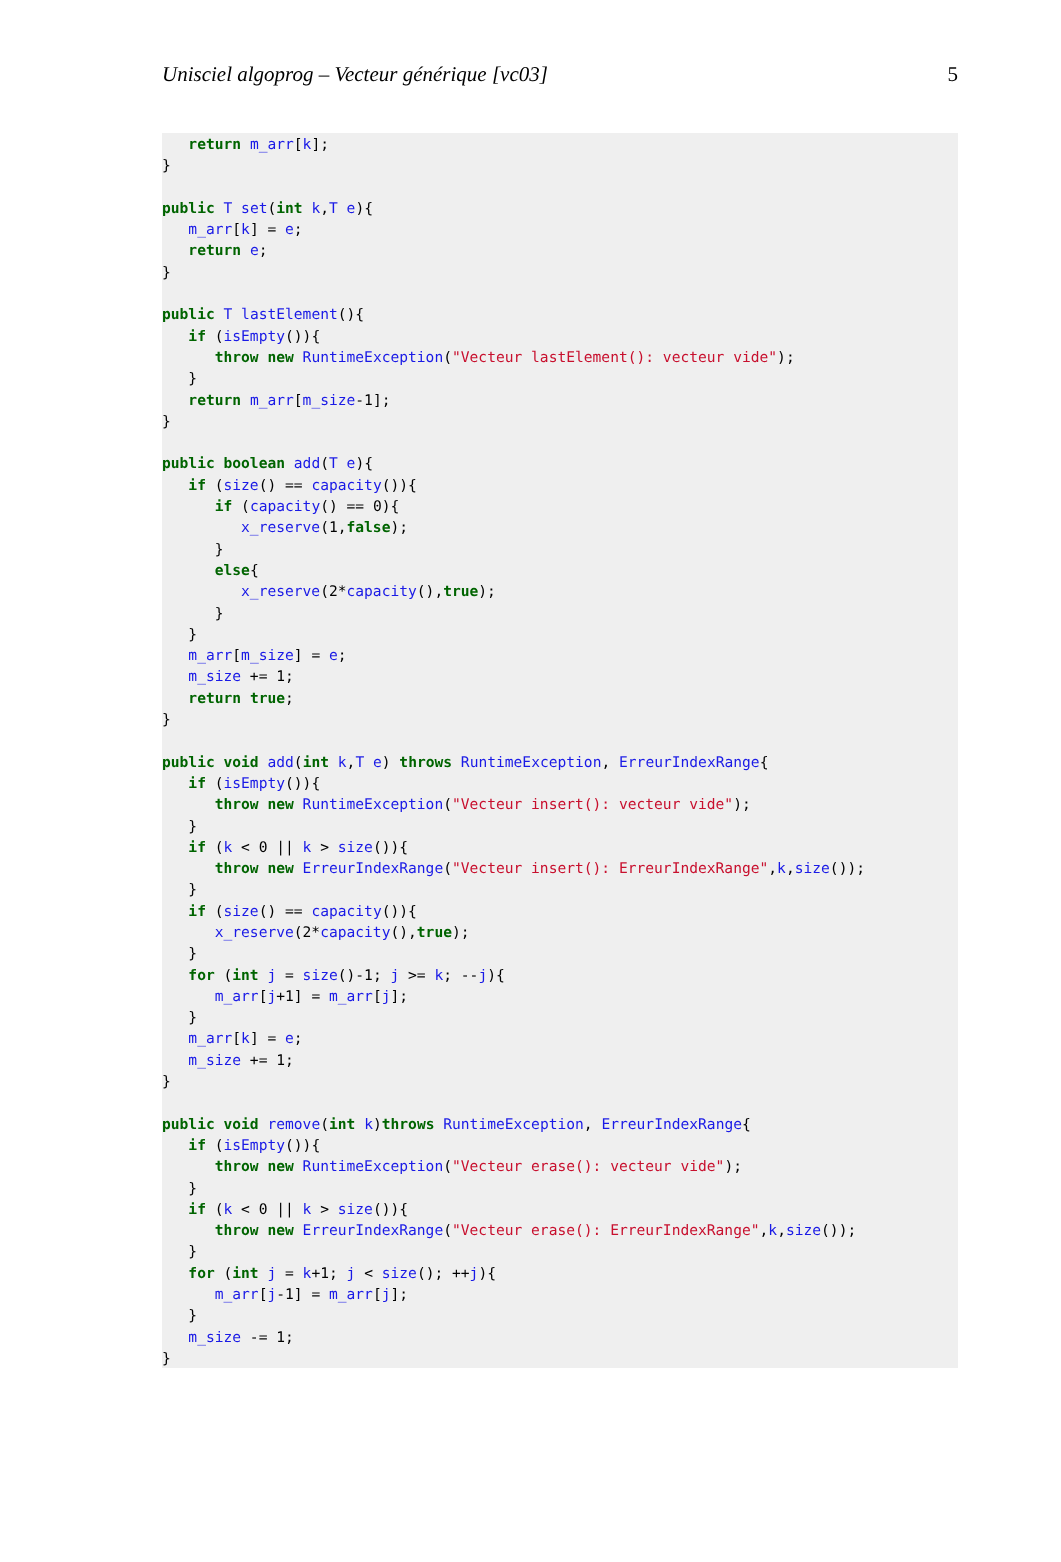Unisciel algoprog – Vecteur générique [vc03] 5
   return m_arr[k];
}

public T set(int k,T e){
   m_arr[k] = e;
   return e;
}

public T lastElement(){
   if (isEmpty()){
      throw new RuntimeException("Vecteur lastElement(): vecteur vide");
   }
   return m_arr[m_size-1];
}

public boolean add(T e){
   if (size() == capacity()){
      if (capacity() == 0){
         x_reserve(1,false);
      }
      else{
         x_reserve(2*capacity(),true);
      }
   }
   m_arr[m_size] = e;
   m_size += 1;
   return true;
}

public void add(int k,T e) throws RuntimeException, ErreurIndexRange{
   if (isEmpty()){
      throw new RuntimeException("Vecteur insert(): vecteur vide");
   }
   if (k < 0 || k > size()){
      throw new ErreurIndexRange("Vecteur insert(): ErreurIndexRange",k,size());
   }
   if (size() == capacity()){
      x_reserve(2*capacity(),true);
   }
   for (int j = size()-1; j >= k; --j){
      m_arr[j+1] = m_arr[j];
   }
   m_arr[k] = e;
   m_size += 1;
}

public void remove(int k)throws RuntimeException, ErreurIndexRange{
   if (isEmpty()){
      throw new RuntimeException("Vecteur erase(): vecteur vide");
   }
   if (k < 0 || k > size()){
      throw new ErreurIndexRange("Vecteur erase(): ErreurIndexRange",k,size());
   }
   for (int j = k+1; j < size(); ++j){
      m_arr[j-1] = m_arr[j];
   }
   m_size -= 1;
}